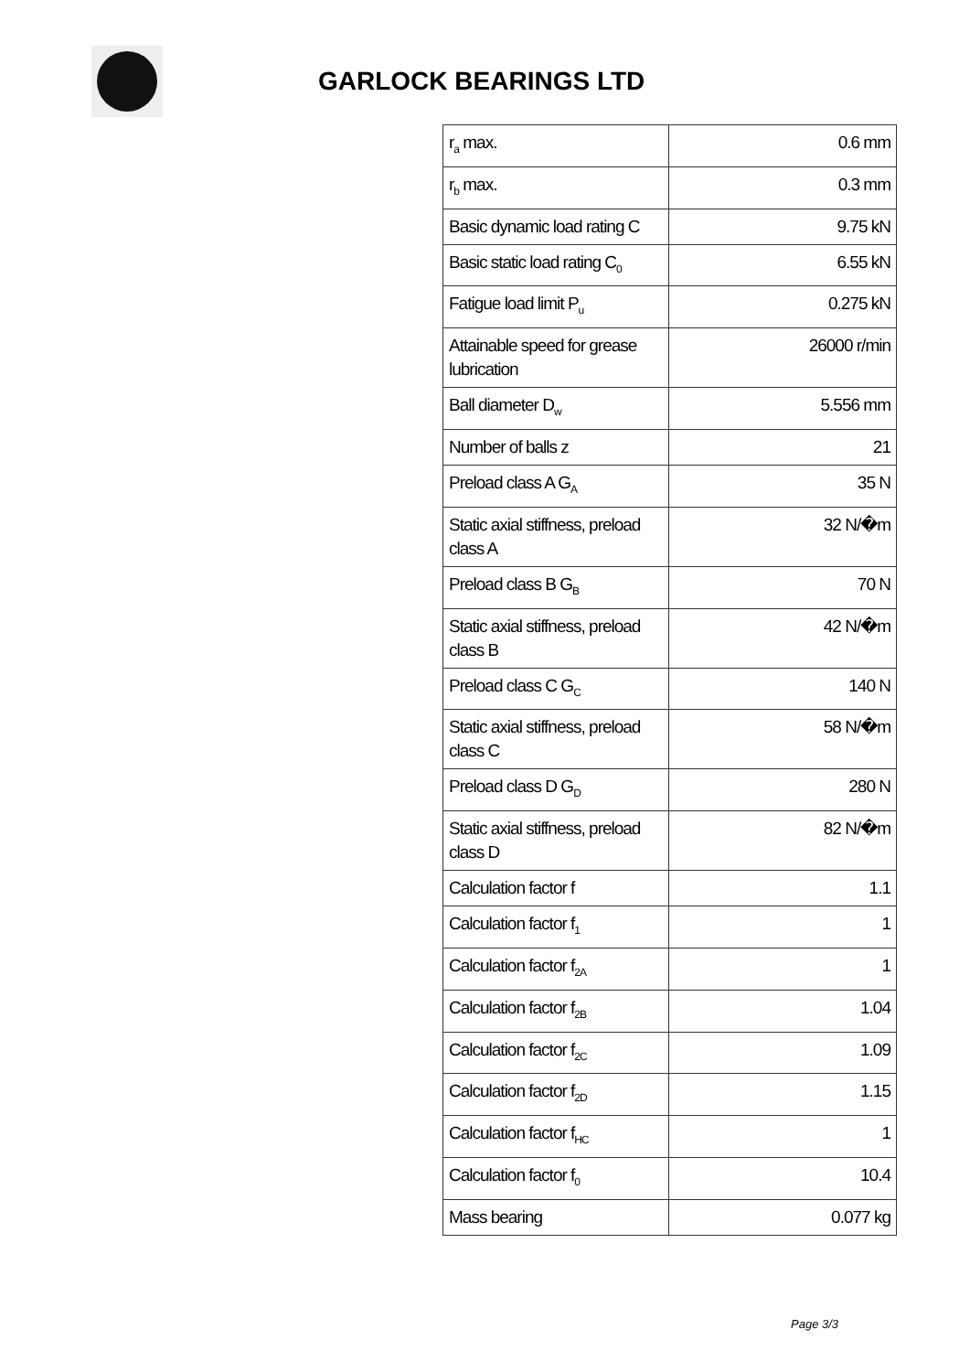GARLOCK BEARINGS LTD
| r<sub>a</sub> max. | 0.6 mm |
| r<sub>b</sub> max. | 0.3 mm |
| Basic dynamic load rating C | 9.75 kN |
| Basic static load rating C<sub>0</sub> | 6.55 kN |
| Fatigue load limit P<sub>u</sub> | 0.275 kN |
| Attainable speed for grease lubrication | 26000 r/min |
| Ball diameter D<sub>w</sub> | 5.556 mm |
| Number of balls z | 21 |
| Preload class A G<sub>A</sub> | 35 N |
| Static axial stiffness, preload class A | 32 N/�m |
| Preload class B G<sub>B</sub> | 70 N |
| Static axial stiffness, preload class B | 42 N/�m |
| Preload class C G<sub>C</sub> | 140 N |
| Static axial stiffness, preload class C | 58 N/�m |
| Preload class D G<sub>D</sub> | 280 N |
| Static axial stiffness, preload class D | 82 N/�m |
| Calculation factor f | 1.1 |
| Calculation factor f<sub>1</sub> | 1 |
| Calculation factor f<sub>2A</sub> | 1 |
| Calculation factor f<sub>2B</sub> | 1.04 |
| Calculation factor f<sub>2C</sub> | 1.09 |
| Calculation factor f<sub>2D</sub> | 1.15 |
| Calculation factor f<sub>HC</sub> | 1 |
| Calculation factor f<sub>0</sub> | 10.4 |
| Mass bearing | 0.077 kg |
Page 3/3